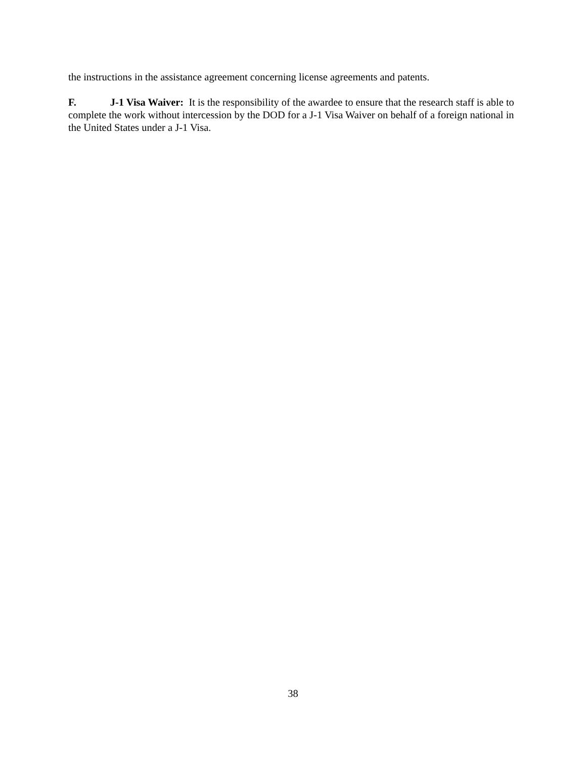the instructions in the assistance agreement concerning license agreements and patents.
F. J-1 Visa Waiver: It is the responsibility of the awardee to ensure that the research staff is able to complete the work without intercession by the DOD for a J-1 Visa Waiver on behalf of a foreign national in the United States under a J-1 Visa.
38